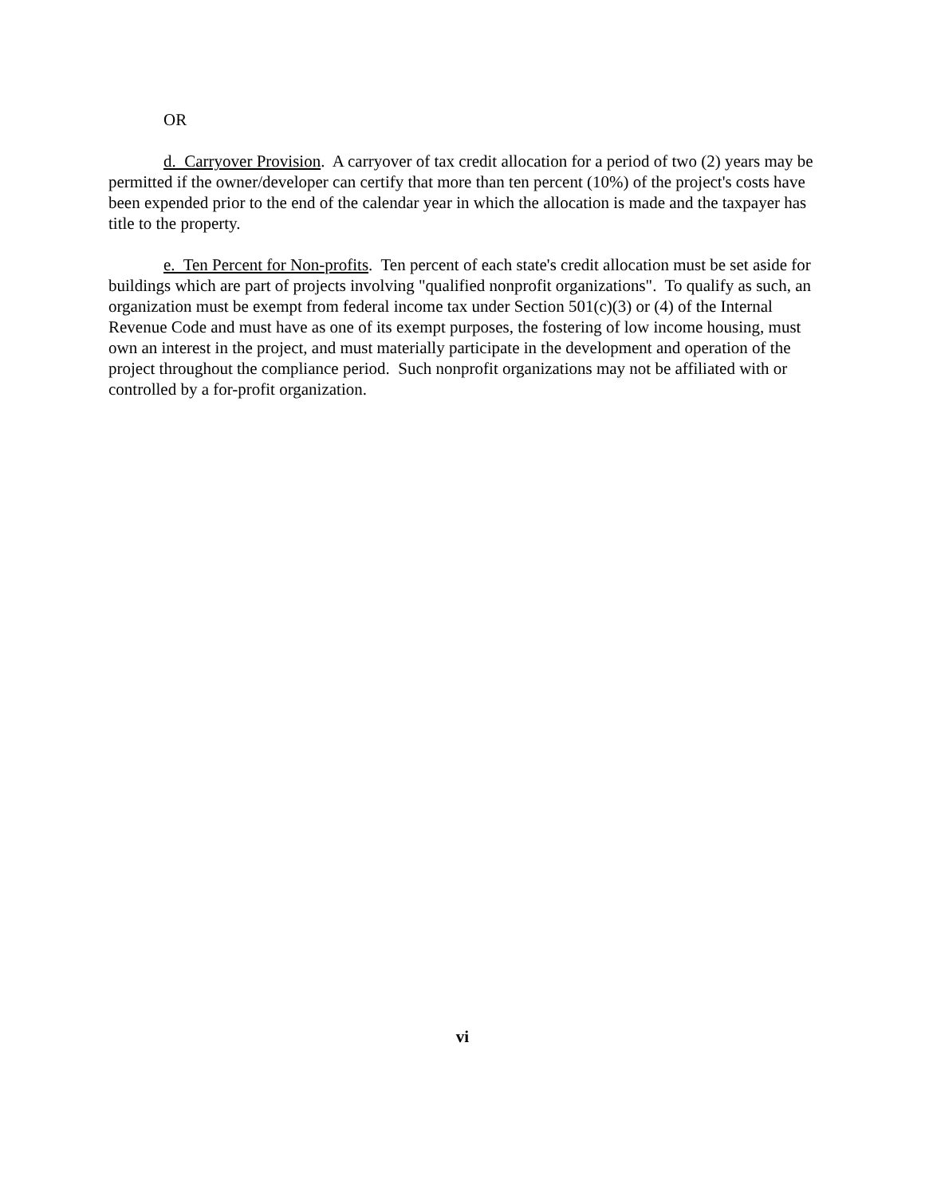OR
d. Carryover Provision. A carryover of tax credit allocation for a period of two (2) years may be permitted if the owner/developer can certify that more than ten percent (10%) of the project's costs have been expended prior to the end of the calendar year in which the allocation is made and the taxpayer has title to the property.
e. Ten Percent for Non-profits. Ten percent of each state's credit allocation must be set aside for buildings which are part of projects involving "qualified nonprofit organizations". To qualify as such, an organization must be exempt from federal income tax under Section 501(c)(3) or (4) of the Internal Revenue Code and must have as one of its exempt purposes, the fostering of low income housing, must own an interest in the project, and must materially participate in the development and operation of the project throughout the compliance period. Such nonprofit organizations may not be affiliated with or controlled by a for-profit organization.
vi